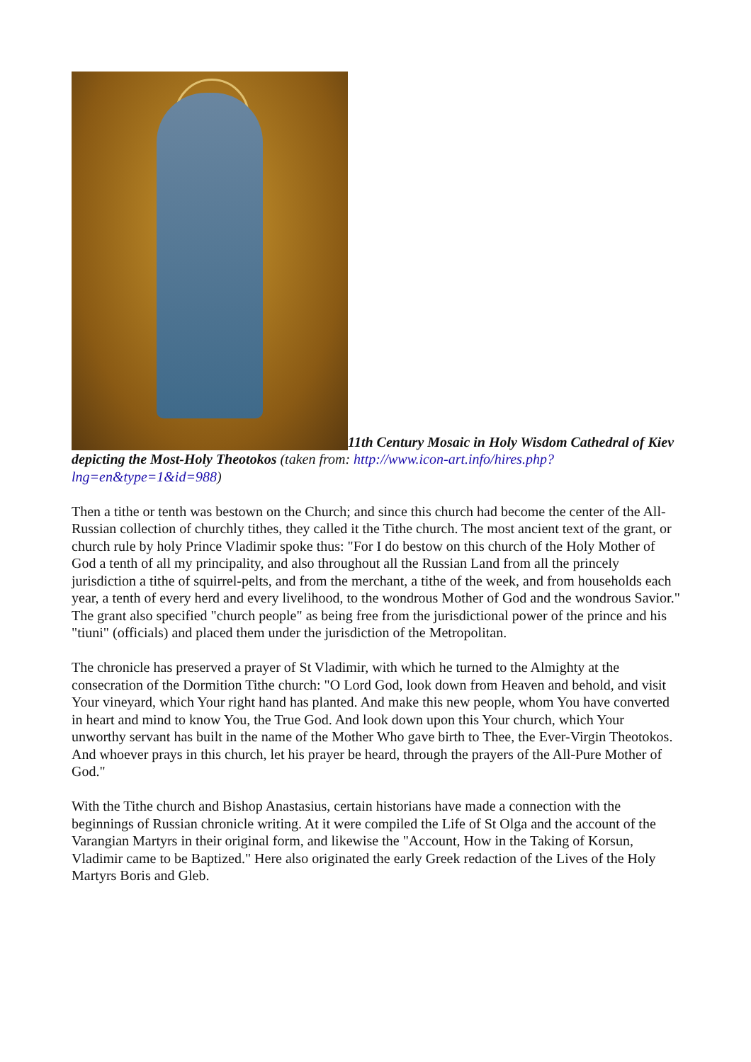11th Century Mosaic in Holy Wisdom Cathedral of Kiev depicting the Most-Holy Theotokos (taken from: http://www.icon-art.info/hires.php?lng=en&type=1&id=988)
Then a tithe or tenth was bestown on the Church; and since this church had become the center of the All-Russian collection of churchly tithes, they called it the Tithe church. The most ancient text of the grant, or church rule by holy Prince Vladimir spoke thus: "For I do bestow on this church of the Holy Mother of God a tenth of all my principality, and also throughout all the Russian Land from all the princely jurisdiction a tithe of squirrel-pelts, and from the merchant, a tithe of the week, and from households each year, a tenth of every herd and every livelihood, to the wondrous Mother of God and the wondrous Savior." The grant also specified "church people" as being free from the jurisdictional power of the prince and his "tiuni" (officials) and placed them under the jurisdiction of the Metropolitan.
The chronicle has preserved a prayer of St Vladimir, with which he turned to the Almighty at the consecration of the Dormition Tithe church: "O Lord God, look down from Heaven and behold, and visit Your vineyard, which Your right hand has planted. And make this new people, whom You have converted in heart and mind to know You, the True God. And look down upon this Your church, which Your unworthy servant has built in the name of the Mother Who gave birth to Thee, the Ever-Virgin Theotokos. And whoever prays in this church, let his prayer be heard, through the prayers of the All-Pure Mother of God."
With the Tithe church and Bishop Anastasius, certain historians have made a connection with the beginnings of Russian chronicle writing. At it were compiled the Life of St Olga and the account of the Varangian Martyrs in their original form, and likewise the "Account, How in the Taking of Korsun, Vladimir came to be Baptized." Here also originated the early Greek redaction of the Lives of the Holy Martyrs Boris and Gleb.